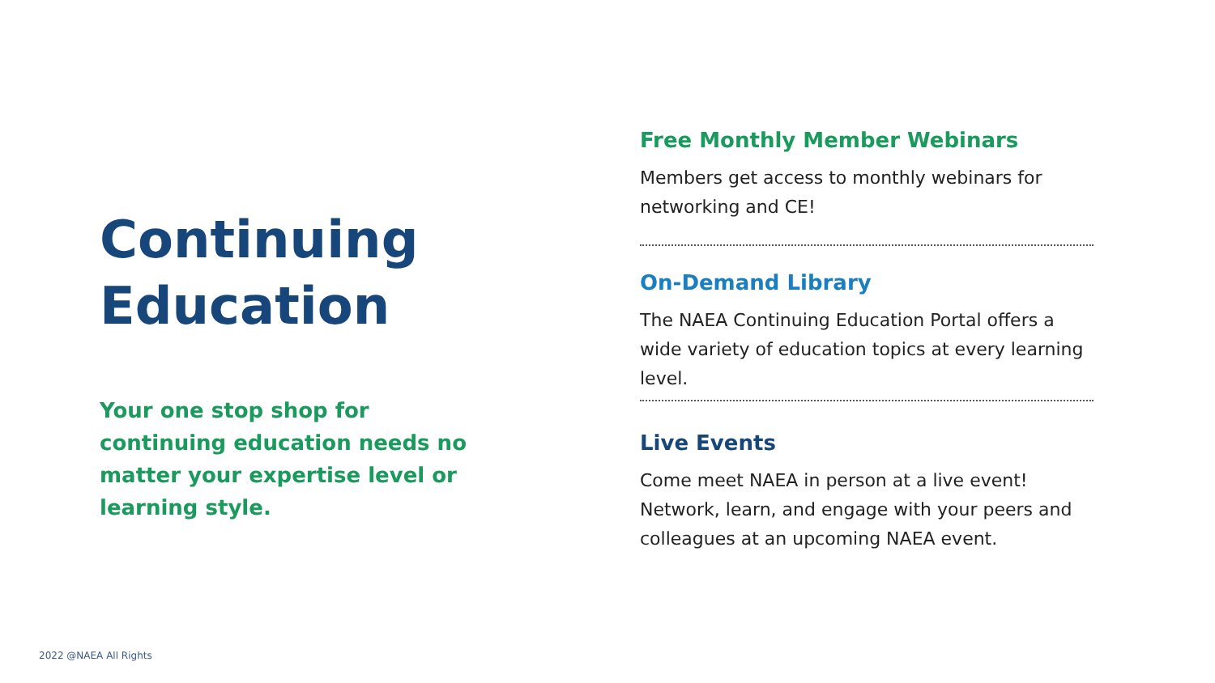Continuing Education
Your one stop shop for continuing education needs no matter your expertise level or learning style.
Free Monthly Member Webinars
Members get access to monthly webinars for networking and CE!
On-Demand Library
The NAEA Continuing Education Portal offers a wide variety of education topics at every learning level.
Live Events
Come meet NAEA in person at a live event! Network, learn, and engage with your peers and colleagues at an upcoming NAEA event.
2022 @NAEA All Rights